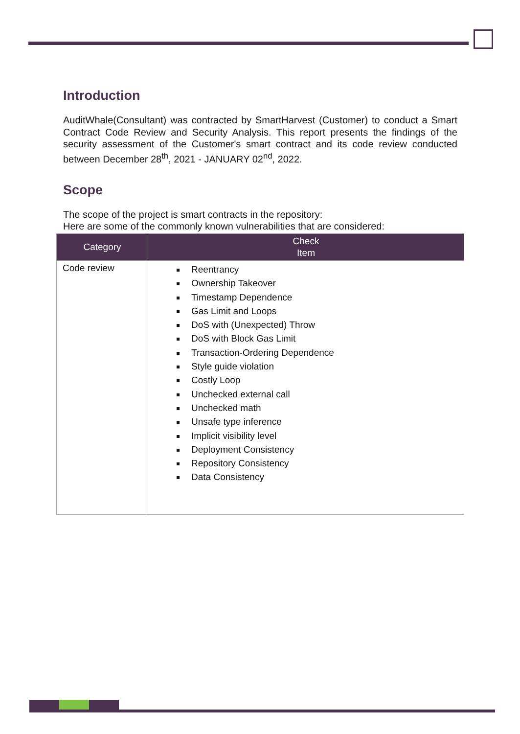Introduction
AuditWhale(Consultant) was contracted by SmartHarvest (Customer) to conduct a Smart Contract Code Review and Security Analysis. This report presents the findings of the security assessment of the Customer's smart contract and its code review conducted between December 28<sup>th</sup>, 2021 - JANUARY 02<sup>nd</sup>, 2022.
Scope
The scope of the project is smart contracts in the repository:
Here are some of the commonly known vulnerabilities that are considered:
| Category | Check Item |
| --- | --- |
| Code review | Reentrancy Ownership Takeover Timestamp Dependence Gas Limit and Loops DoS with (Unexpected) Throw DoS with Block Gas Limit Transaction-Ordering Dependence Style guide violation Costly Loop Unchecked external call Unchecked math Unsafe type inference Implicit visibility level Deployment Consistency Repository Consistency Data Consistency |